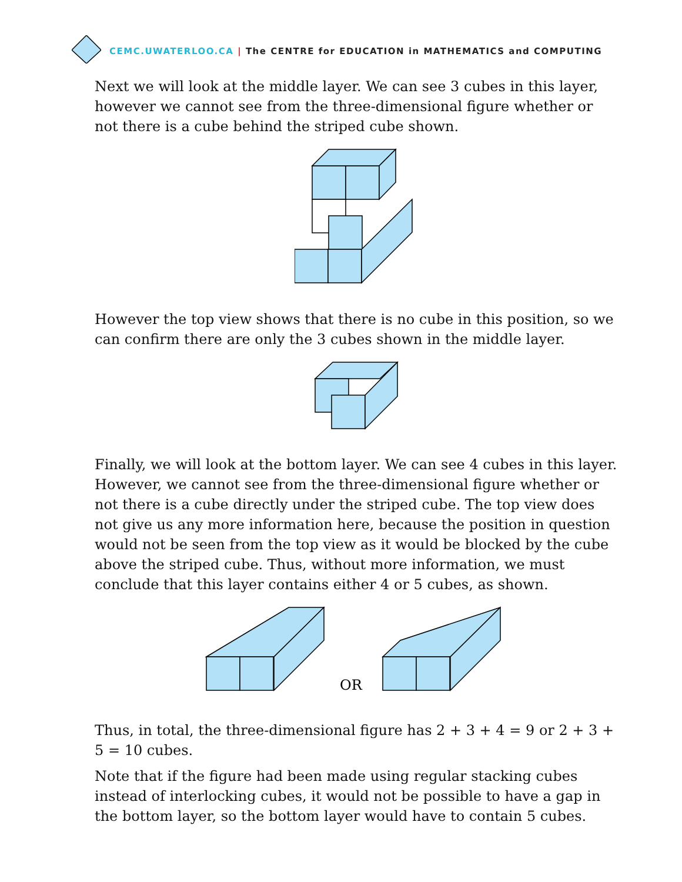CEMC.UWATERLOO.CA | The CENTRE for EDUCATION in MATHEMATICS and COMPUTING
Next we will look at the middle layer. We can see 3 cubes in this layer, however we cannot see from the three-dimensional figure whether or not there is a cube behind the striped cube shown.
However the top view shows that there is no cube in this position, so we can confirm there are only the 3 cubes shown in the middle layer.
Finally, we will look at the bottom layer. We can see 4 cubes in this layer. However, we cannot see from the three-dimensional figure whether or not there is a cube directly under the striped cube. The top view does not give us any more information here, because the position in question would not be seen from the top view as it would be blocked by the cube above the striped cube. Thus, without more information, we must conclude that this layer contains either 4 or 5 cubes, as shown.
OR
Thus, in total, the three-dimensional figure has 2 + 3 + 4 = 9 or 2 + 3 + 5 = 10 cubes.
Note that if the figure had been made using regular stacking cubes instead of interlocking cubes, it would not be possible to have a gap in the bottom layer, so the bottom layer would have to contain 5 cubes.